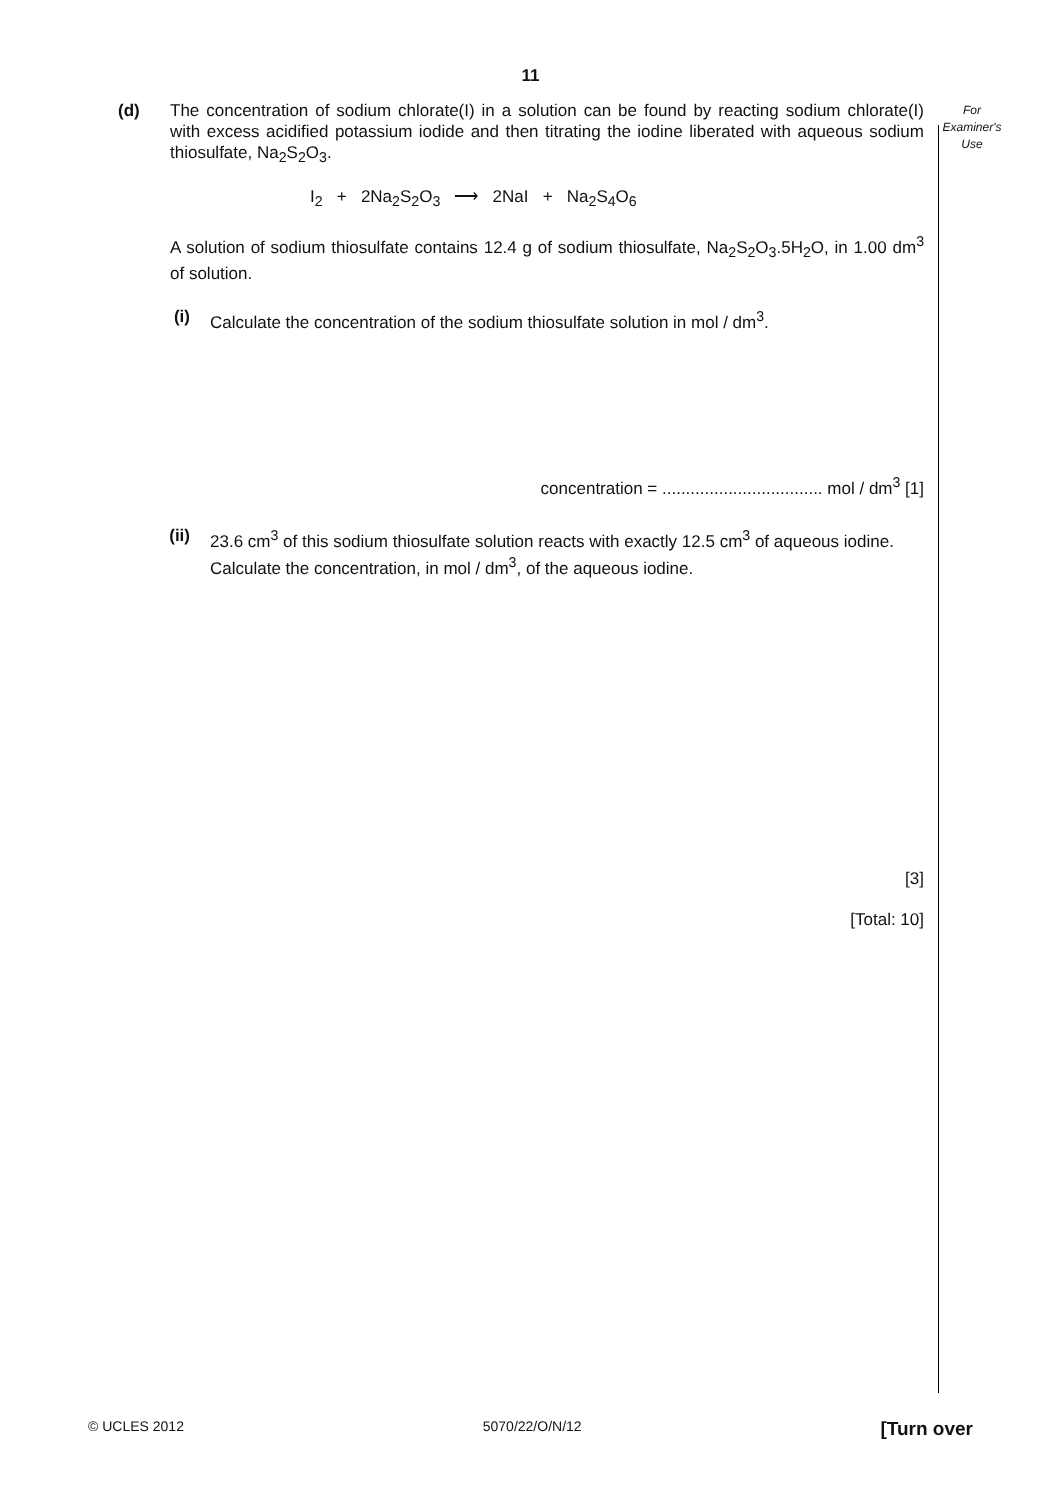11
(d) The concentration of sodium chlorate(I) in a solution can be found by reacting sodium chlorate(I) with excess acidified potassium iodide and then titrating the iodine liberated with aqueous sodium thiosulfate, Na<sub>2</sub>S<sub>2</sub>O<sub>3</sub>.
I<sub>2</sub> + 2Na<sub>2</sub>S<sub>2</sub>O<sub>3</sub> ⟶ 2NaI + Na<sub>2</sub>S<sub>4</sub>O<sub>6</sub>
A solution of sodium thiosulfate contains 12.4 g of sodium thiosulfate, Na<sub>2</sub>S<sub>2</sub>O<sub>3</sub>.5H<sub>2</sub>O, in 1.00 dm<sup>3</sup> of solution.
(i) Calculate the concentration of the sodium thiosulfate solution in mol / dm<sup>3</sup>.
concentration = .................................. mol / dm<sup>3</sup> [1]
(ii) 23.6 cm<sup>3</sup> of this sodium thiosulfate solution reacts with exactly 12.5 cm<sup>3</sup> of aqueous iodine.
Calculate the concentration, in mol / dm<sup>3</sup>, of the aqueous iodine.
[3]
[Total: 10]
For
Examiner's
Use
© UCLES 2012 5070/22/O/N/12 [Turn over